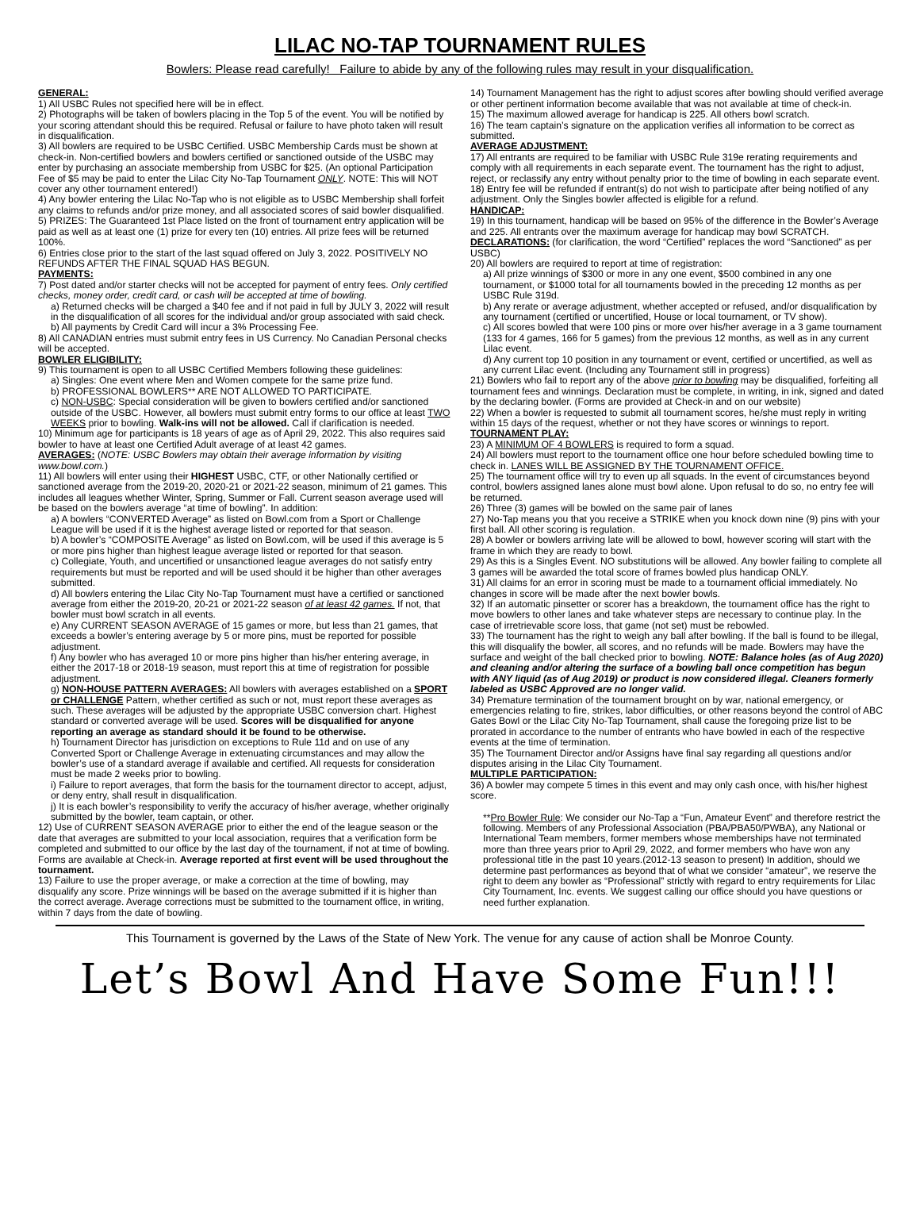LILAC NO-TAP TOURNAMENT RULES
Bowlers: Please read carefully! Failure to abide by any of the following rules may result in your disqualification.
GENERAL:
1) All USBC Rules not specified here will be in effect.
2) Photographs will be taken of bowlers placing in the Top 5 of the event. You will be notified by your scoring attendant should this be required. Refusal or failure to have photo taken will result in disqualification.
3) All bowlers are required to be USBC Certified. USBC Membership Cards must be shown at check-in. Non-certified bowlers and bowlers certified or sanctioned outside of the USBC may enter by purchasing an associate membership from USBC for $25. (An optional Participation Fee of $5 may be paid to enter the Lilac City No-Tap Tournament ONLY. NOTE: This will NOT cover any other tournament entered!)
4) Any bowler entering the Lilac No-Tap who is not eligible as to USBC Membership shall forfeit any claims to refunds and/or prize money, and all associated scores of said bowler disqualified.
5) PRIZES: The Guaranteed 1st Place listed on the front of tournament entry application will be paid as well as at least one (1) prize for every ten (10) entries. All prize fees will be returned 100%.
6) Entries close prior to the start of the last squad offered on July 3, 2022. POSITIVELY NO REFUNDS AFTER THE FINAL SQUAD HAS BEGUN.
PAYMENTS:
7) Post dated and/or starter checks will not be accepted for payment of entry fees. Only certified checks, money order, credit card, or cash will be accepted at time of bowling.
a) Returned checks will be charged a $40 fee and if not paid in full by JULY 3, 2022 will result in the disqualification of all scores for the individual and/or group associated with said check.
b) All payments by Credit Card will incur a 3% Processing Fee.
8) All CANADIAN entries must submit entry fees in US Currency. No Canadian Personal checks will be accepted.
BOWLER ELIGIBILITY:
9) This tournament is open to all USBC Certified Members following these guidelines:
a) Singles: One event where Men and Women compete for the same prize fund.
b) PROFESSIONAL BOWLERS** ARE NOT ALLOWED TO PARTICIPATE.
c) NON-USBC: Special consideration will be given to bowlers certified and/or sanctioned outside of the USBC. However, all bowlers must submit entry forms to our office at least TWO WEEKS prior to bowling. Walk-ins will not be allowed. Call if clarification is needed.
10) Minimum age for participants is 18 years of age as of April 29, 2022. This also requires said bowler to have at least one Certified Adult average of at least 42 games.
AVERAGES: (NOTE: USBC Bowlers may obtain their average information by visiting www.bowl.com.)
11) All bowlers will enter using their HIGHEST USBC, CTF, or other Nationally certified or sanctioned average from the 2019-20, 2020-21 or 2021-22 season, minimum of 21 games. This includes all leagues whether Winter, Spring, Summer or Fall. Current season average used will be based on the bowlers average “at time of bowling”. In addition:
a) A bowlers “CONVERTED Average” as listed on Bowl.com from a Sport or Challenge League will be used if it is the highest average listed or reported for that season.
b) A bowler’s “COMPOSITE Average” as listed on Bowl.com, will be used if this average is 5 or more pins higher than highest league average listed or reported for that season.
c) Collegiate, Youth, and uncertified or unsanctioned league averages do not satisfy entry requirements but must be reported and will be used should it be higher than other averages submitted.
d) All bowlers entering the Lilac City No-Tap Tournament must have a certified or sanctioned average from either the 2019-20, 20-21 or 2021-22 season of at least 42 games. If not, that bowler must bowl scratch in all events.
e) Any CURRENT SEASON AVERAGE of 15 games or more, but less than 21 games, that exceeds a bowler’s entering average by 5 or more pins, must be reported for possible adjustment.
f) Any bowler who has averaged 10 or more pins higher than his/her entering average, in either the 2017-18 or 2018-19 season, must report this at time of registration for possible adjustment.
g) NON-HOUSE PATTERN AVERAGES: All bowlers with averages established on a SPORT or CHALLENGE Pattern, whether certified as such or not, must report these averages as such. These averages will be adjusted by the appropriate USBC conversion chart. Highest standard or converted average will be used. Scores will be disqualified for anyone reporting an average as standard should it be found to be otherwise.
h) Tournament Director has jurisdiction on exceptions to Rule 11d and on use of any Converted Sport or Challenge Average in extenuating circumstances and may allow the bowler’s use of a standard average if available and certified. All requests for consideration must be made 2 weeks prior to bowling.
i) Failure to report averages, that form the basis for the tournament director to accept, adjust, or deny entry, shall result in disqualification.
j) It is each bowler’s responsibility to verify the accuracy of his/her average, whether originally submitted by the bowler, team captain, or other.
12) Use of CURRENT SEASON AVERAGE prior to either the end of the league season or the date that averages are submitted to your local association, requires that a verification form be completed and submitted to our office by the last day of the tournament, if not at time of bowling. Forms are available at Check-in. Average reported at first event will be used throughout the tournament.
13) Failure to use the proper average, or make a correction at the time of bowling, may disqualify any score. Prize winnings will be based on the average submitted if it is higher than the correct average. Average corrections must be submitted to the tournament office, in writing, within 7 days from the date of bowling.
14) Tournament Management has the right to adjust scores after bowling should verified average or other pertinent information become available that was not available at time of check-in.
15) The maximum allowed average for handicap is 225. All others bowl scratch.
16) The team captain’s signature on the application verifies all information to be correct as submitted.
AVERAGE ADJUSTMENT:
17) All entrants are required to be familiar with USBC Rule 319e rerating requirements and comply with all requirements in each separate event. The tournament has the right to adjust, reject, or reclassify any entry without penalty prior to the time of bowling in each separate event.
18) Entry fee will be refunded if entrant(s) do not wish to participate after being notified of any adjustment. Only the Singles bowler affected is eligible for a refund.
HANDICAP:
19) In this tournament, handicap will be based on 95% of the difference in the Bowler’s Average and 225. All entrants over the maximum average for handicap may bowl SCRATCH.
DECLARATIONS: (for clarification, the word “Certified” replaces the word “Sanctioned” as per USBC)
20) All bowlers are required to report at time of registration:
a) All prize winnings of $300 or more in any one event, $500 combined in any one tournament, or $1000 total for all tournaments bowled in the preceding 12 months as per USBC Rule 319d.
b) Any rerate or average adjustment, whether accepted or refused, and/or disqualification by any tournament (certified or uncertified, House or local tournament, or TV show).
c) All scores bowled that were 100 pins or more over his/her average in a 3 game tournament (133 for 4 games, 166 for 5 games) from the previous 12 months, as well as in any current Lilac event.
d) Any current top 10 position in any tournament or event, certified or uncertified, as well as any current Lilac event. (Including any Tournament still in progress)
21) Bowlers who fail to report any of the above prior to bowling may be disqualified, forfeiting all tournament fees and winnings. Declaration must be complete, in writing, in ink, signed and dated by the declaring bowler. (Forms are provided at Check-in and on our website)
22) When a bowler is requested to submit all tournament scores, he/she must reply in writing within 15 days of the request, whether or not they have scores or winnings to report.
TOURNAMENT PLAY:
23) A MINIMUM OF 4 BOWLERS is required to form a squad.
24) All bowlers must report to the tournament office one hour before scheduled bowling time to check in. LANES WILL BE ASSIGNED BY THE TOURNAMENT OFFICE.
25) The tournament office will try to even up all squads. In the event of circumstances beyond control, bowlers assigned lanes alone must bowl alone. Upon refusal to do so, no entry fee will be returned.
26) Three (3) games will be bowled on the same pair of lanes
27) No-Tap means you that you receive a STRIKE when you knock down nine (9) pins with your first ball. All other scoring is regulation.
28) A bowler or bowlers arriving late will be allowed to bowl, however scoring will start with the frame in which they are ready to bowl.
29) As this is a Singles Event. NO substitutions will be allowed. Any bowler failing to complete all 3 games will be awarded the total score of frames bowled plus handicap ONLY.
31) All claims for an error in scoring must be made to a tournament official immediately. No changes in score will be made after the next bowler bowls.
32) If an automatic pinsetter or scorer has a breakdown, the tournament office has the right to move bowlers to other lanes and take whatever steps are necessary to continue play. In the case of irretrievable score loss, that game (not set) must be rebowled.
33) The tournament has the right to weigh any ball after bowling. If the ball is found to be illegal, this will disqualify the bowler, all scores, and no refunds will be made. Bowlers may have the surface and weight of the ball checked prior to bowling. NOTE: Balance holes (as of Aug 2020) and cleaning and/or altering the surface of a bowling ball once competition has begun with ANY liquid (as of Aug 2019) or product is now considered illegal. Cleaners formerly labeled as USBC Approved are no longer valid.
34) Premature termination of the tournament brought on by war, national emergency, or emergencies relating to fire, strikes, labor difficulties, or other reasons beyond the control of ABC Gates Bowl or the Lilac City No-Tap Tournament, shall cause the foregoing prize list to be prorated in accordance to the number of entrants who have bowled in each of the respective events at the time of termination.
35) The Tournament Director and/or Assigns have final say regarding all questions and/or disputes arising in the Lilac City Tournament.
MULTIPLE PARTICIPATION:
36) A bowler may compete 5 times in this event and may only cash once, with his/her highest score.
**Pro Bowler Rule: We consider our No-Tap a “Fun, Amateur Event” and therefore restrict the following. Members of any Professional Association (PBA/PBA50/PWBA), any National or International Team members, former members whose memberships have not terminated more than three years prior to April 29, 2022, and former members who have won any professional title in the past 10 years.(2012-13 season to present) In addition, should we determine past performances as beyond that of what we consider “amateur”, we reserve the right to deem any bowler as “Professional” strictly with regard to entry requirements for Lilac City Tournament, Inc. events. We suggest calling our office should you have questions or need further explanation.
This Tournament is governed by the Laws of the State of New York. The venue for any cause of action shall be Monroe County.
Let’s Bowl And Have Some Fun!!!